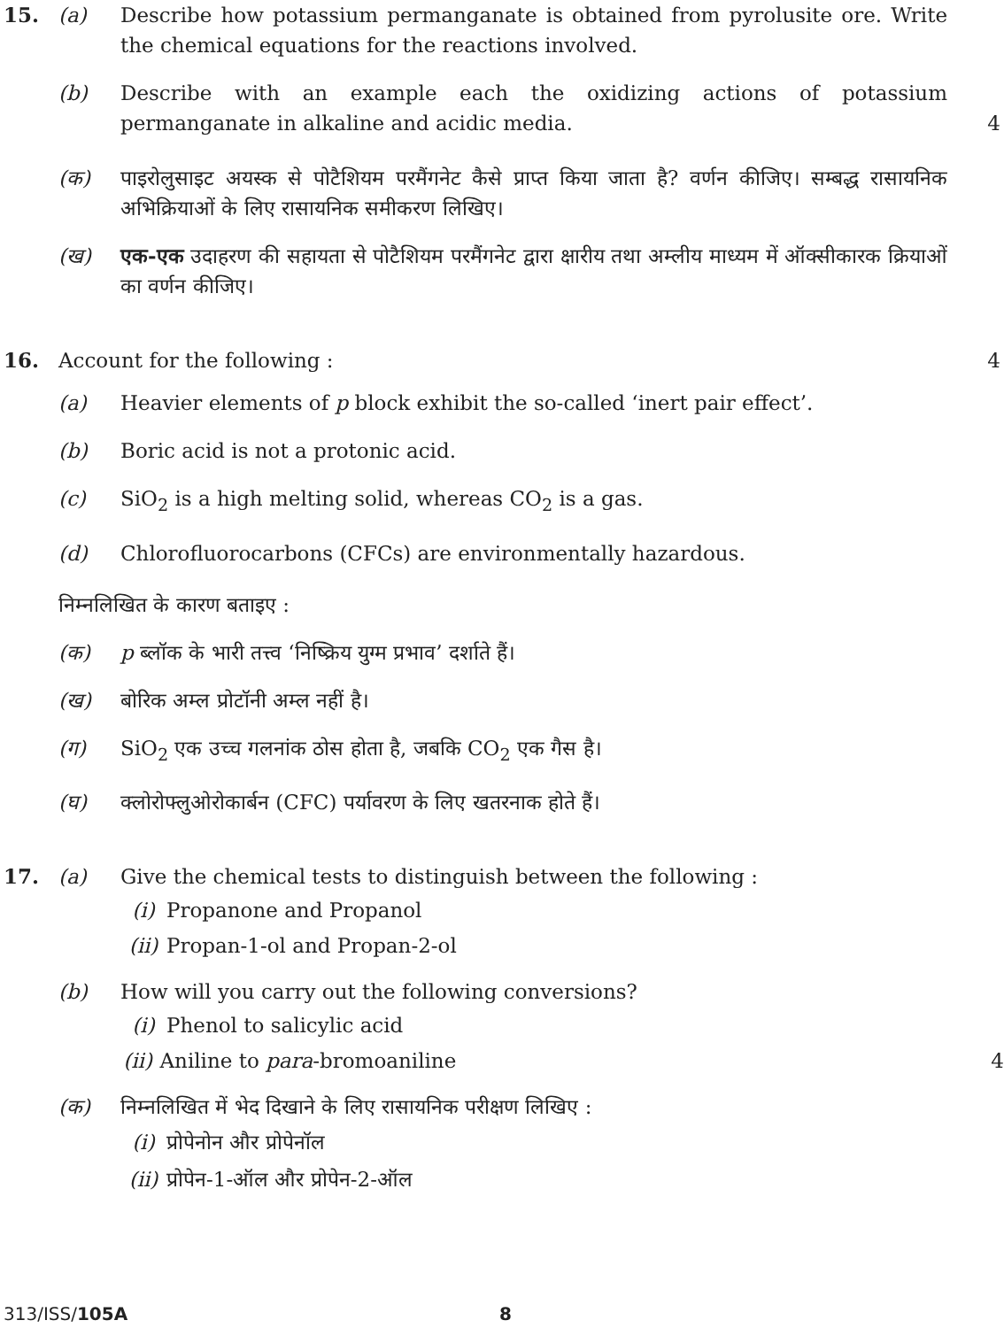15. (a) Describe how potassium permanganate is obtained from pyrolusite ore. Write the chemical equations for the reactions involved.
(b) Describe with an example each the oxidizing actions of potassium permanganate in alkaline and acidic media.
4
(क) पाइरोलुसाइट अयस्क से पोटैशियम परमैंगनेट कैसे प्राप्त किया जाता है? वर्णन कीजिए। सम्बद्ध रासायनिक अभिक्रियाओं के लिए रासायनिक समीकरण लिखिए।
(ख) एक-एक उदाहरण की सहायता से पोटैशियम परमैंगनेट द्वारा क्षारीय तथा अम्लीय माध्यम में ऑक्सीकारक क्रियाओं का वर्णन कीजिए।
16. Account for the following : 4
(a) Heavier elements of p block exhibit the so-called ‘inert pair effect’.
(b) Boric acid is not a protonic acid.
(c) SiO<sub>2</sub> is a high melting solid, whereas CO<sub>2</sub> is a gas.
(d) Chlorofluorocarbons (CFCs) are environmentally hazardous.
निम्नलिखित के कारण बताइए :
(क) p ब्लॉक के भारी तत्त्व ‘निष्क्रिय युग्म प्रभाव’ दर्शाते हैं।
(ख) बोरिक अम्ल प्रोटॉनी अम्ल नहीं है।
(ग) SiO<sub>2</sub> एक उच्च गलनांक ठोस होता है, जबकि CO<sub>2</sub> एक गैस है।
(घ) क्लोरोफ्लुओरोकार्बन (CFC) पर्यावरण के लिए खतरनाक होते हैं।
17. (a) Give the chemical tests to distinguish between the following :
(i) Propanone and Propanol
(ii)
Propan-1-ol and Propan-2-ol
(b) How will you carry out the following conversions?
(i) Phenol to salicylic acid
(ii)
Aniline to para-bromoaniline 4
(क) निम्नलिखित में भेद दिखाने के लिए रासायनिक परीक्षण लिखिए :
(i) प्रोपेनोन और प्रोपेनॉल
(ii)
प्रोपेन-1-ऑल और प्रोपेन-2-ऑल
313/ISS/105A 8